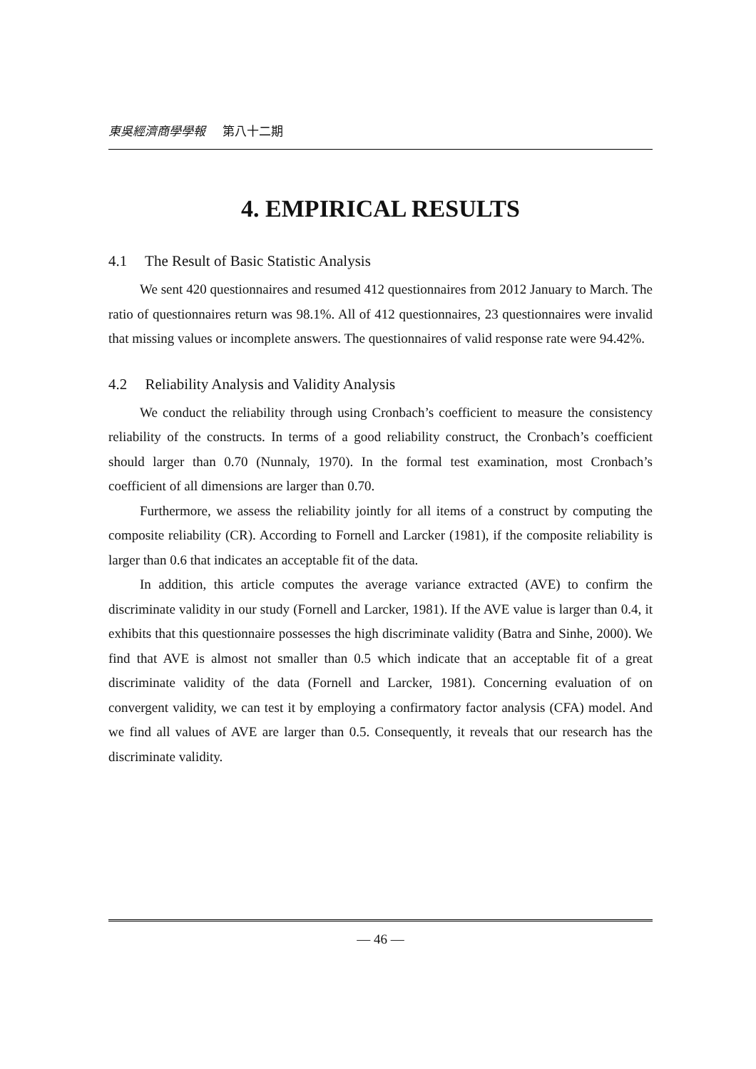東吳經濟商學學報 第八十二期
4. EMPIRICAL RESULTS
4.1 The Result of Basic Statistic Analysis
We sent 420 questionnaires and resumed 412 questionnaires from 2012 January to March. The ratio of questionnaires return was 98.1%. All of 412 questionnaires, 23 questionnaires were invalid that missing values or incomplete answers. The questionnaires of valid response rate were 94.42%.
4.2 Reliability Analysis and Validity Analysis
We conduct the reliability through using Cronbach’s coefficient to measure the consistency reliability of the constructs. In terms of a good reliability construct, the Cronbach’s coefficient should larger than 0.70 (Nunnaly, 1970). In the formal test examination, most Cronbach’s coefficient of all dimensions are larger than 0.70.
Furthermore, we assess the reliability jointly for all items of a construct by computing the composite reliability (CR). According to Fornell and Larcker (1981), if the composite reliability is larger than 0.6 that indicates an acceptable fit of the data.
In addition, this article computes the average variance extracted (AVE) to confirm the discriminate validity in our study (Fornell and Larcker, 1981). If the AVE value is larger than 0.4, it exhibits that this questionnaire possesses the high discriminate validity (Batra and Sinhe, 2000). We find that AVE is almost not smaller than 0.5 which indicate that an acceptable fit of a great discriminate validity of the data (Fornell and Larcker, 1981). Concerning evaluation of on convergent validity, we can test it by employing a confirmatory factor analysis (CFA) model. And we find all values of AVE are larger than 0.5. Consequently, it reveals that our research has the discriminate validity.
— 46 —